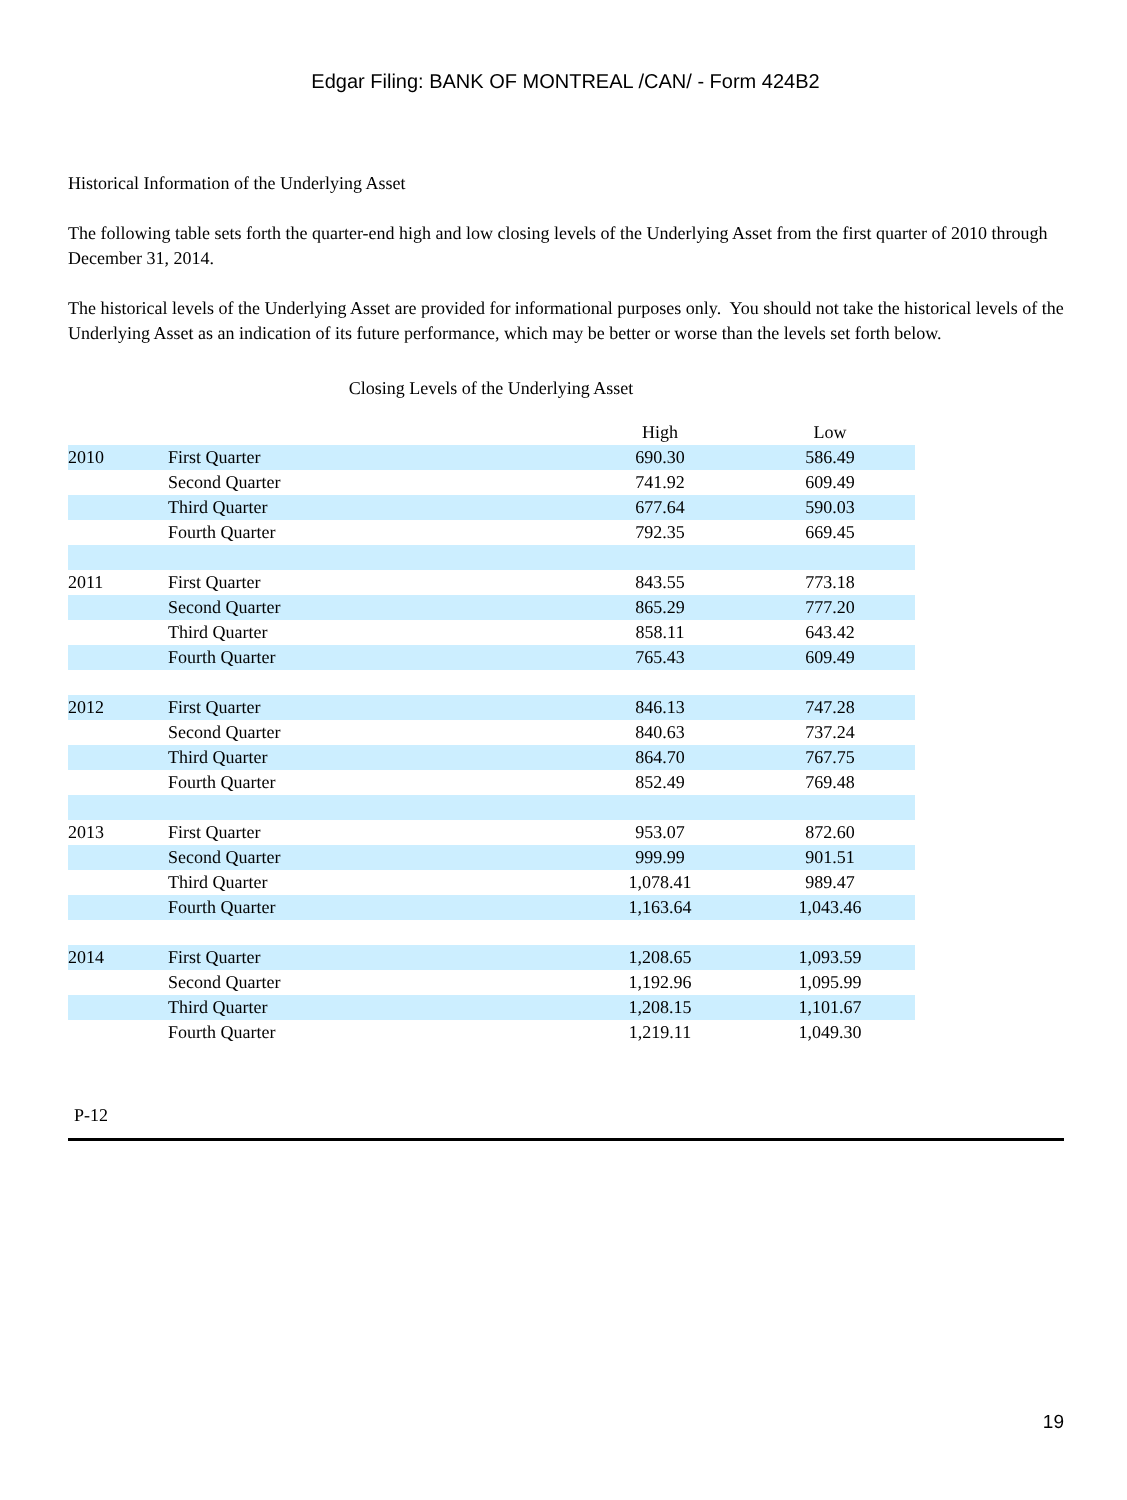Edgar Filing: BANK OF MONTREAL /CAN/ - Form 424B2
Historical Information of the Underlying Asset
The following table sets forth the quarter-end high and low closing levels of the Underlying Asset from the first quarter of 2010 through December 31, 2014.
The historical levels of the Underlying Asset are provided for informational purposes only. You should not take the historical levels of the Underlying Asset as an indication of its future performance, which may be better or worse than the levels set forth below.
Closing Levels of the Underlying Asset
| | | High | Low |
| 2010 | First Quarter | 690.30 | 586.49 |
| | Second Quarter | 741.92 | 609.49 |
| | Third Quarter | 677.64 | 590.03 |
| | Fourth Quarter | 792.35 | 669.45 |
| 2011 | First Quarter | 843.55 | 773.18 |
| | Second Quarter | 865.29 | 777.20 |
| | Third Quarter | 858.11 | 643.42 |
| | Fourth Quarter | 765.43 | 609.49 |
| 2012 | First Quarter | 846.13 | 747.28 |
| | Second Quarter | 840.63 | 737.24 |
| | Third Quarter | 864.70 | 767.75 |
| | Fourth Quarter | 852.49 | 769.48 |
| 2013 | First Quarter | 953.07 | 872.60 |
| | Second Quarter | 999.99 | 901.51 |
| | Third Quarter | 1,078.41 | 989.47 |
| | Fourth Quarter | 1,163.64 | 1,043.46 |
| 2014 | First Quarter | 1,208.65 | 1,093.59 |
| | Second Quarter | 1,192.96 | 1,095.99 |
| | Third Quarter | 1,208.15 | 1,101.67 |
| | Fourth Quarter | 1,219.11 | 1,049.30 |
P-12
19